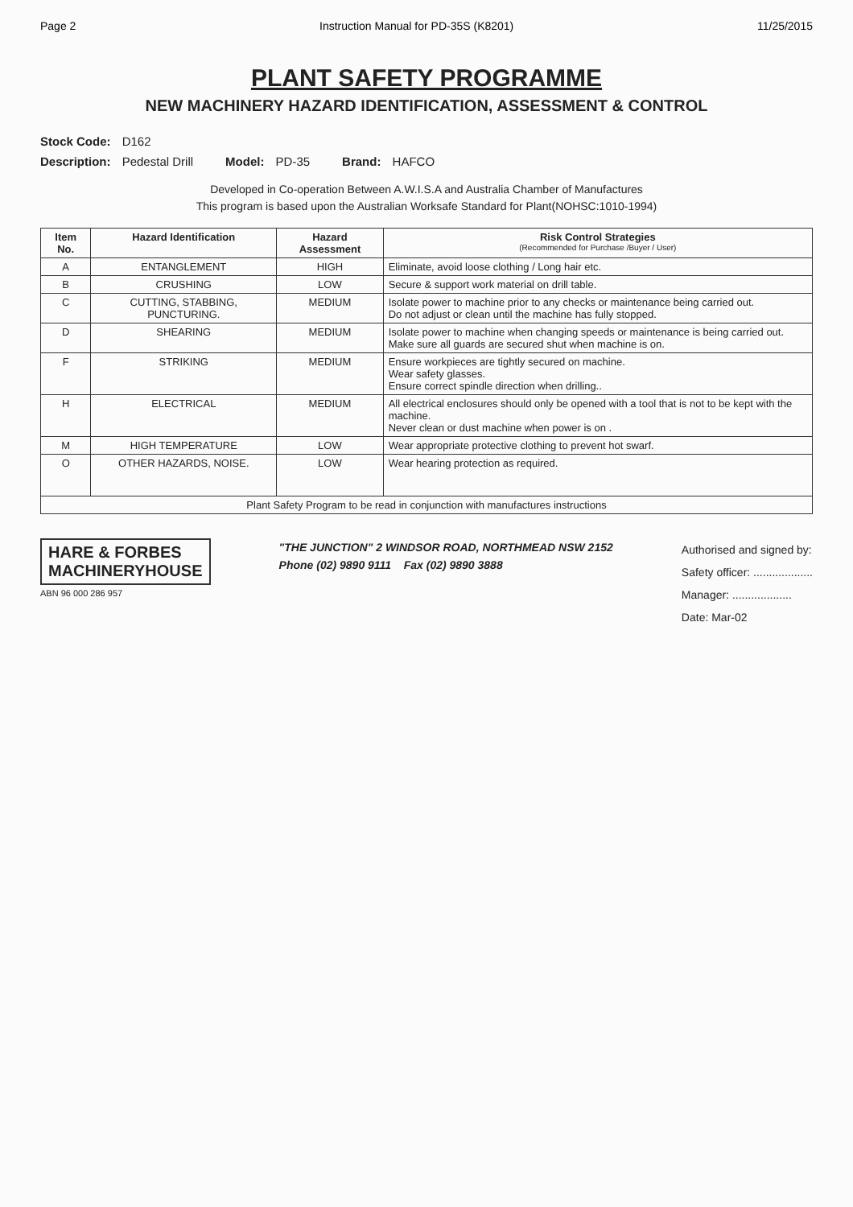Page 2 Instruction Manual for PD-35S (K8201) 11/25/2015
PLANT SAFETY PROGRAMME
NEW MACHINERY HAZARD IDENTIFICATION, ASSESSMENT & CONTROL
Stock Code: D162
Description: Pedestal Drill Model: PD-35 Brand: HAFCO
Developed in Co-operation Between A.W.I.S.A and Australia Chamber of Manufactures
This program is based upon the Australian Worksafe Standard for Plant(NOHSC:1010-1994)
| Item No. | Hazard Identification | Hazard Assessment | Risk Control Strategies (Recommended for Purchase /Buyer / User) |
| --- | --- | --- | --- |
| A | ENTANGLEMENT | HIGH | Eliminate, avoid loose clothing / Long hair etc. |
| B | CRUSHING | LOW | Secure & support work material on drill table. |
| C | CUTTING, STABBING, PUNCTURING. | MEDIUM | Isolate power to machine prior to any checks or maintenance being carried out. Do not adjust or clean until the machine has fully stopped. |
| D | SHEARING | MEDIUM | Isolate power to machine when changing speeds or maintenance is being carried out. Make sure all guards are secured shut when machine is on. |
| F | STRIKING | MEDIUM | Ensure workpieces are tightly secured on machine. Wear safety glasses. Ensure correct spindle direction when drilling.. |
| H | ELECTRICAL | MEDIUM | All electrical enclosures should only be opened with a tool that is not to be kept with the machine. Never clean or dust machine when power is on . |
| M | HIGH TEMPERATURE | LOW | Wear appropriate protective clothing to prevent hot swarf. |
| O | OTHER HAZARDS, NOISE. | LOW | Wear hearing protection as required. |
| Plant Safety Program to be read in conjunction with manufactures instructions | | | |
HARE & FORBES
MACHINERYHOUSE
ABN 96 000 286 957
"THE JUNCTION" 2 WINDSOR ROAD, NORTHMEAD NSW 2152
Phone (02) 9890 9111 Fax (02) 9890 3888
Authorised and signed by:
Safety officer: ...................
Manager: ...................
Date: Mar-02